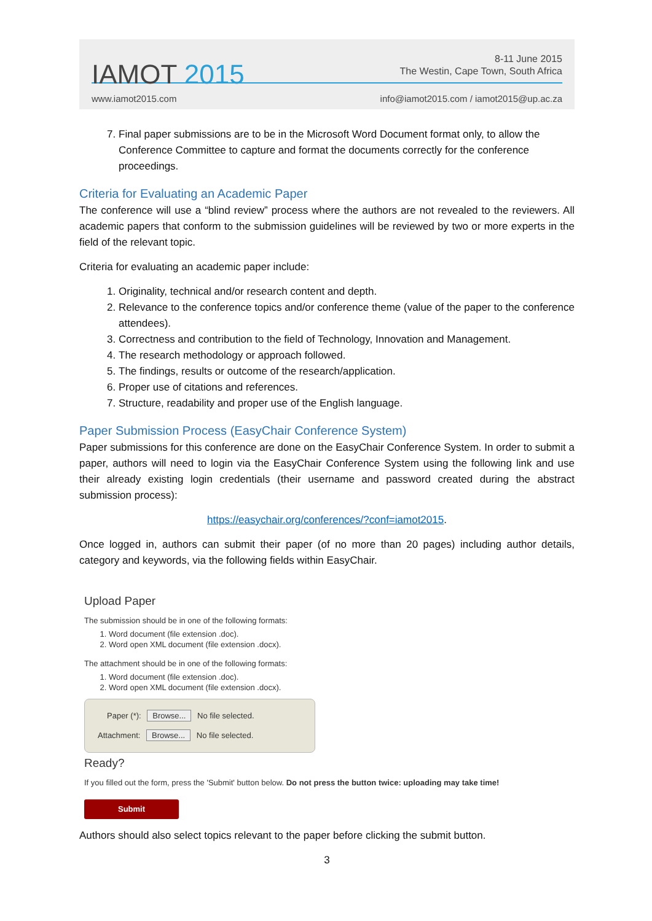IAMOT 2015
8-11 June 2015
The Westin, Cape Town, South Africa
www.iamot2015.com info@iamot2015.com / iamot2015@up.ac.za
7. Final paper submissions are to be in the Microsoft Word Document format only, to allow the Conference Committee to capture and format the documents correctly for the conference proceedings.
Criteria for Evaluating an Academic Paper
The conference will use a “blind review” process where the authors are not revealed to the reviewers. All academic papers that conform to the submission guidelines will be reviewed by two or more experts in the field of the relevant topic.
Criteria for evaluating an academic paper include:
1. Originality, technical and/or research content and depth.
2. Relevance to the conference topics and/or conference theme (value of the paper to the conference attendees).
3. Correctness and contribution to the field of Technology, Innovation and Management.
4. The research methodology or approach followed.
5. The findings, results or outcome of the research/application.
6. Proper use of citations and references.
7. Structure, readability and proper use of the English language.
Paper Submission Process (EasyChair Conference System)
Paper submissions for this conference are done on the EasyChair Conference System. In order to submit a paper, authors will need to login via the EasyChair Conference System using the following link and use their already existing login credentials (their username and password created during the abstract submission process):
https://easychair.org/conferences/?conf=iamot2015.
Once logged in, authors can submit their paper (of no more than 20 pages) including author details, category and keywords, via the following fields within EasyChair.
Upload Paper
The submission should be in one of the following formats:
1. Word document (file extension .doc).
2. Word open XML document (file extension .docx).
The attachment should be in one of the following formats:
1. Word document (file extension .doc).
2. Word open XML document (file extension .docx).
Paper (*): Browse... No file selected.
Attachment: Browse... No file selected.
Ready?
If you filled out the form, press the 'Submit' button below. Do not press the button twice: uploading may take time!
Submit
Authors should also select topics relevant to the paper before clicking the submit button.
3